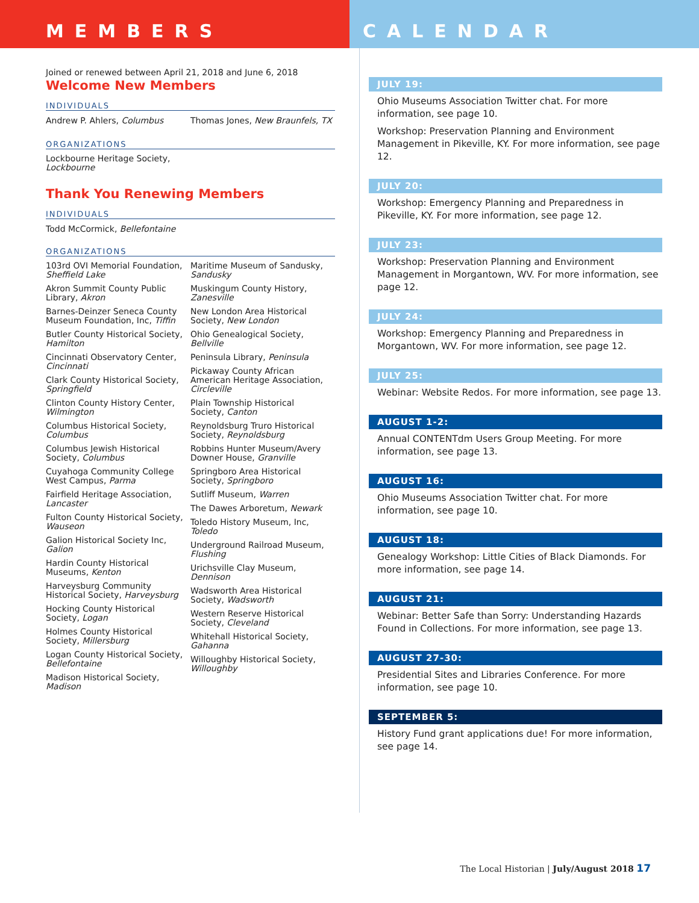MEMBERS CALENDAR
Joined or renewed between April 21, 2018 and June 6, 2018
Welcome New Members
INDIVIDUALS
Andrew P. Ahlers, Columbus Thomas Jones, New Braunfels, TX
ORGANIZATIONS
Lockbourne Heritage Society,
Lockbourne
Thank You Renewing Members
INDIVIDUALS
Todd McCormick, Bellefontaine
ORGANIZATIONS
103rd OVI Memorial Foundation,
Sheffield Lake
Akron Summit County Public
Library, Akron
Barnes-Deinzer Seneca County
Museum Foundation, Inc, Tiffin
Butler County Historical Society,
Hamilton
Cincinnati Observatory Center,
Cincinnati
Clark County Historical Society,
Springfield
Clinton County History Center,
Wilmington
Columbus Historical Society,
Columbus
Columbus Jewish Historical
Society, Columbus
Cuyahoga Community College
West Campus, Parma
Fairfield Heritage Association,
Lancaster
Fulton County Historical Society,
Wauseon
Galion Historical Society Inc,
Galion
Hardin County Historical
Museums, Kenton
Harveysburg Community
Historical Society, Harveysburg
Hocking County Historical
Society, Logan
Holmes County Historical
Society, Millersburg
Logan County Historical Society,
Bellefontaine
Madison Historical Society,
Madison
Maritime Museum of Sandusky,
Sandusky
Muskingum County History,
Zanesville
New London Area Historical
Society, New London
Ohio Genealogical Society,
Bellville
Peninsula Library, Peninsula
Pickaway County African
American Heritage Association,
Circleville
Plain Township Historical
Society, Canton
Reynoldsburg Truro Historical
Society, Reynoldsburg
Robbins Hunter Museum/Avery
Downer House, Granville
Springboro Area Historical
Society, Springboro
Sutliff Museum, Warren
The Dawes Arboretum, Newark
Toledo History Museum, Inc,
Toledo
Underground Railroad Museum,
Flushing
Urichsville Clay Museum,
Dennison
Wadsworth Area Historical
Society, Wadsworth
Western Reserve Historical
Society, Cleveland
Whitehall Historical Society,
Gahanna
Willoughby Historical Society,
Willoughby
JULY 19:
Ohio Museums Association Twitter chat. For more information, see page 10.
Workshop: Preservation Planning and Environment Management in Pikeville, KY. For more information, see page 12.
JULY 20:
Workshop: Emergency Planning and Preparedness in Pikeville, KY. For more information, see page 12.
JULY 23:
Workshop: Preservation Planning and Environment Management in Morgantown, WV. For more information, see page 12.
JULY 24:
Workshop: Emergency Planning and Preparedness in Morgantown, WV. For more information, see page 12.
JULY 25:
Webinar: Website Redos. For more information, see page 13.
AUGUST 1-2:
Annual CONTENTdm Users Group Meeting. For more information, see page 13.
AUGUST 16:
Ohio Museums Association Twitter chat. For more information, see page 10.
AUGUST 18:
Genealogy Workshop: Little Cities of Black Diamonds. For more information, see page 14.
AUGUST 21:
Webinar: Better Safe than Sorry: Understanding Hazards Found in Collections. For more information, see page 13.
AUGUST 27-30:
Presidential Sites and Libraries Conference. For more information, see page 10.
SEPTEMBER 5:
History Fund grant applications due! For more information, see page 14.
The Local Historian | July/August 2018 17